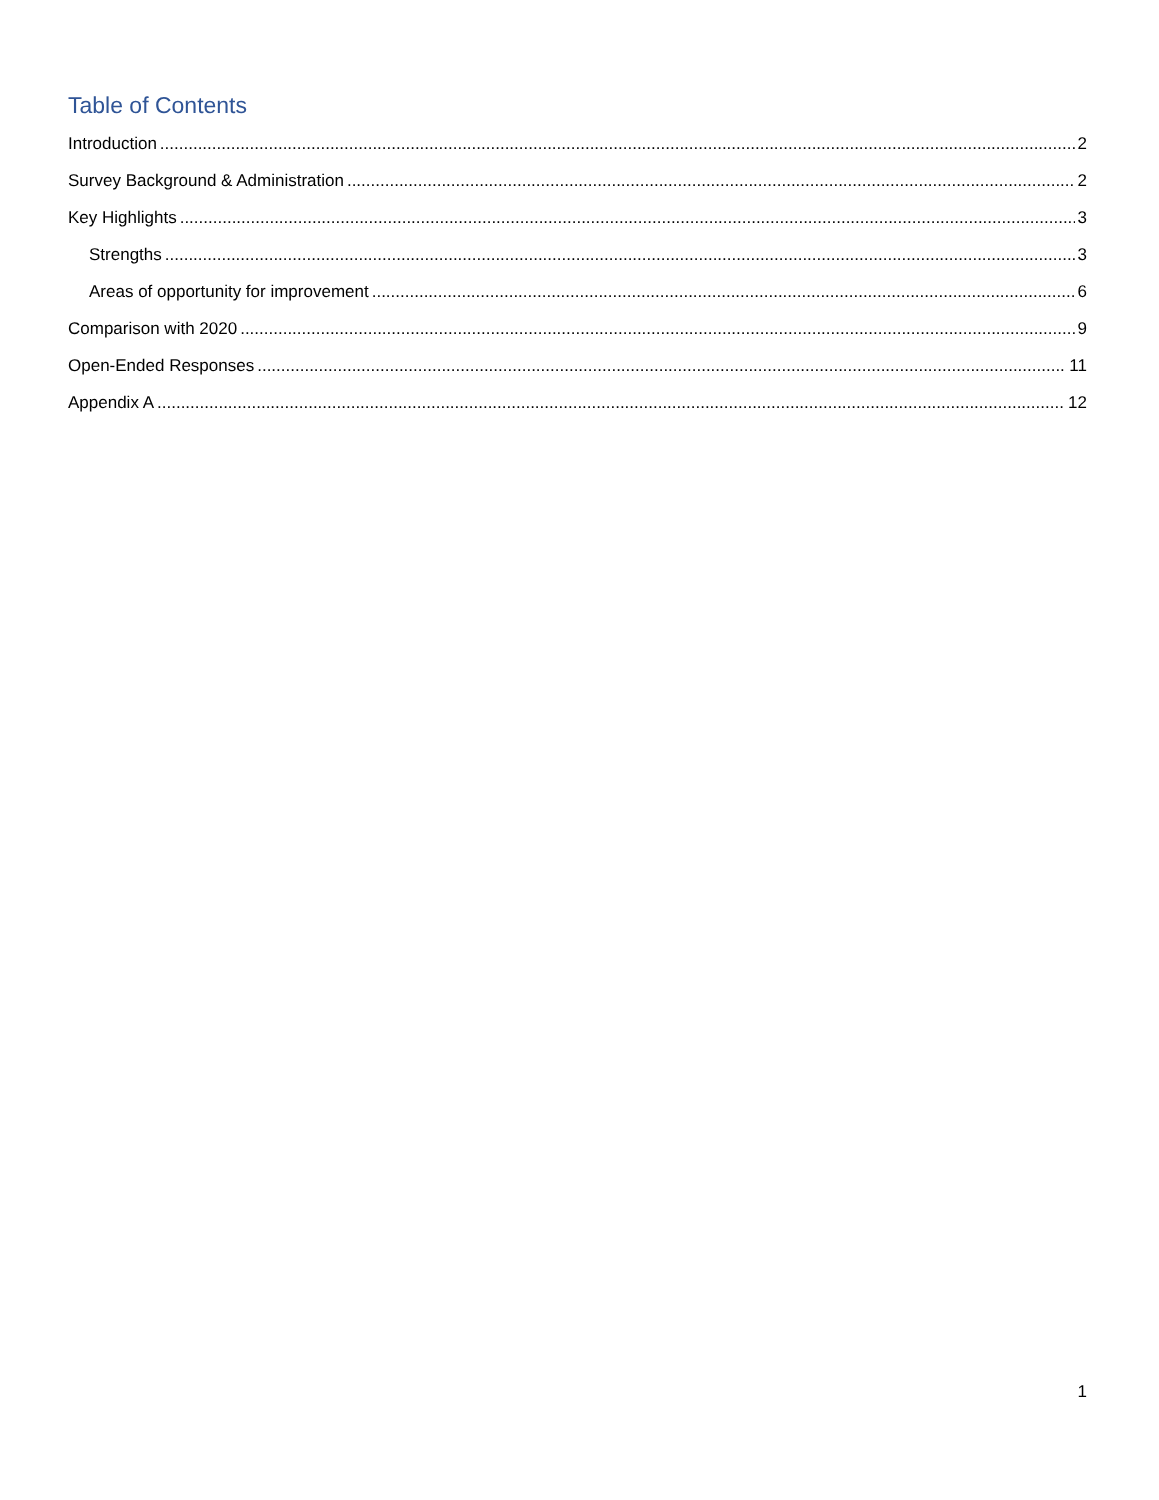Table of Contents
Introduction 2
Survey Background & Administration 2
Key Highlights 3
Strengths 3
Areas of opportunity for improvement 6
Comparison with 2020 9
Open-Ended Responses 11
Appendix A 12
1